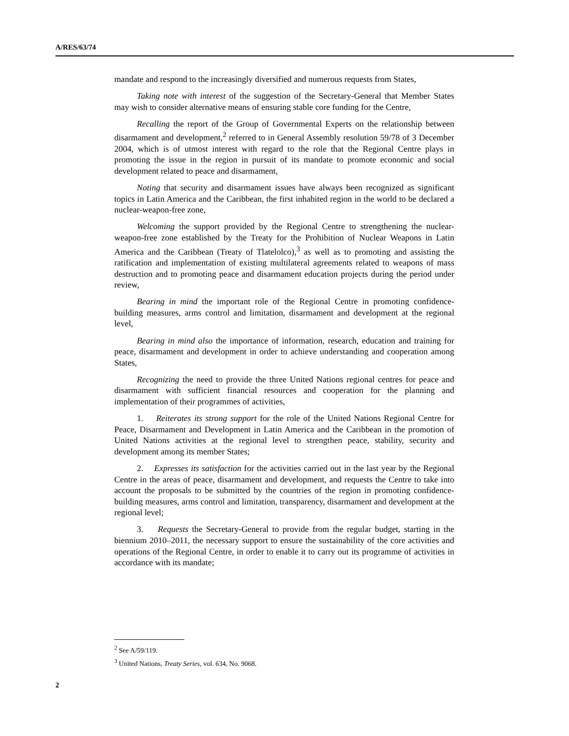A/RES/63/74
mandate and respond to the increasingly diversified and numerous requests from States,
Taking note with interest of the suggestion of the Secretary-General that Member States may wish to consider alternative means of ensuring stable core funding for the Centre,
Recalling the report of the Group of Governmental Experts on the relationship between disarmament and development,<sup>2</sup> referred to in General Assembly resolution 59/78 of 3 December 2004, which is of utmost interest with regard to the role that the Regional Centre plays in promoting the issue in the region in pursuit of its mandate to promote economic and social development related to peace and disarmament,
Noting that security and disarmament issues have always been recognized as significant topics in Latin America and the Caribbean, the first inhabited region in the world to be declared a nuclear-weapon-free zone,
Welcoming the support provided by the Regional Centre to strengthening the nuclear-weapon-free zone established by the Treaty for the Prohibition of Nuclear Weapons in Latin America and the Caribbean (Treaty of Tlatelolco),<sup>3</sup> as well as to promoting and assisting the ratification and implementation of existing multilateral agreements related to weapons of mass destruction and to promoting peace and disarmament education projects during the period under review,
Bearing in mind the important role of the Regional Centre in promoting confidence-building measures, arms control and limitation, disarmament and development at the regional level,
Bearing in mind also the importance of information, research, education and training for peace, disarmament and development in order to achieve understanding and cooperation among States,
Recognizing the need to provide the three United Nations regional centres for peace and disarmament with sufficient financial resources and cooperation for the planning and implementation of their programmes of activities,
1. Reiterates its strong support for the role of the United Nations Regional Centre for Peace, Disarmament and Development in Latin America and the Caribbean in the promotion of United Nations activities at the regional level to strengthen peace, stability, security and development among its member States;
2. Expresses its satisfaction for the activities carried out in the last year by the Regional Centre in the areas of peace, disarmament and development, and requests the Centre to take into account the proposals to be submitted by the countries of the region in promoting confidence-building measures, arms control and limitation, transparency, disarmament and development at the regional level;
3. Requests the Secretary-General to provide from the regular budget, starting in the biennium 2010–2011, the necessary support to ensure the sustainability of the core activities and operations of the Regional Centre, in order to enable it to carry out its programme of activities in accordance with its mandate;
<sup>2</sup> See A/59/119.
<sup>3</sup> United Nations, Treaty Series, vol. 634, No. 9068.
2